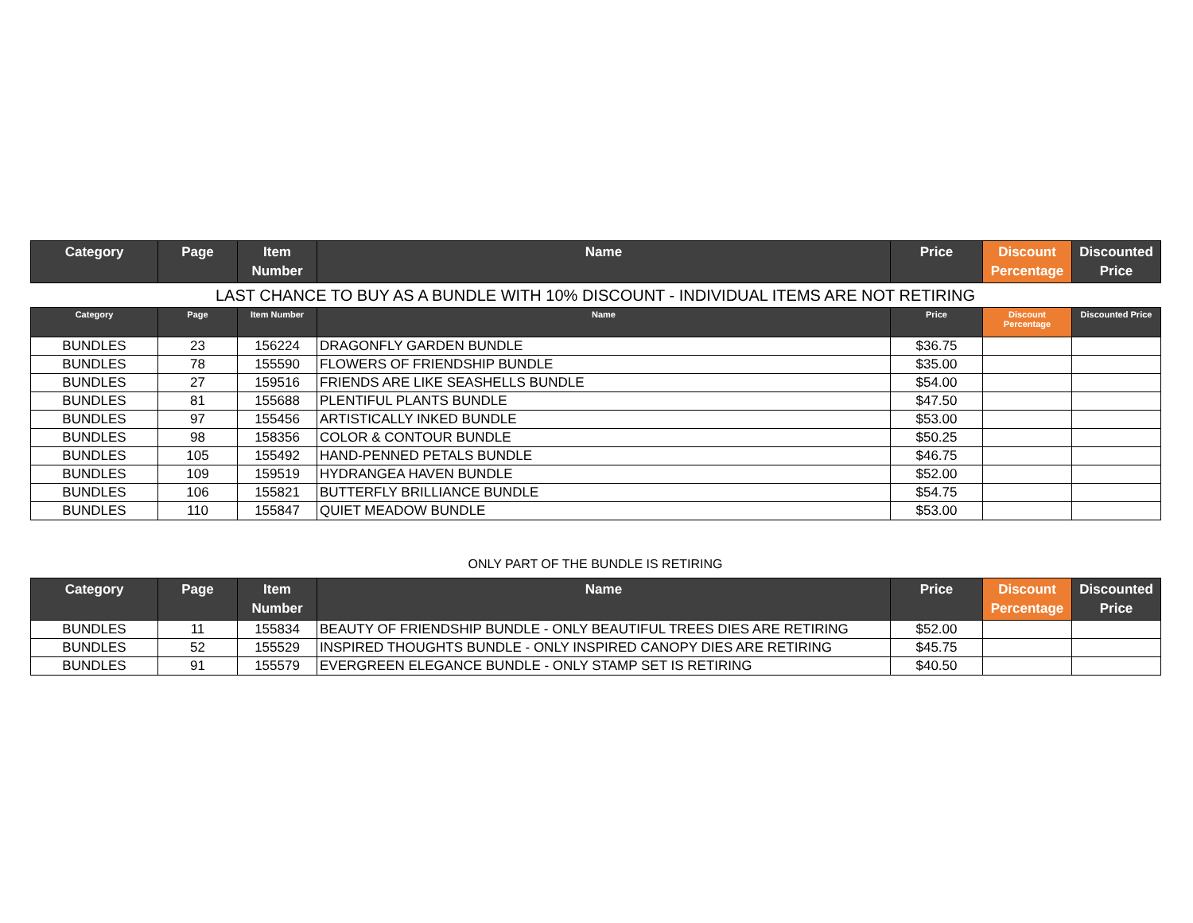| Category | Page | Item Number | Name | Price | Discount Percentage | Discounted Price |
| --- | --- | --- | --- | --- | --- | --- |
LAST CHANCE TO BUY AS A BUNDLE WITH 10% DISCOUNT - INDIVIDUAL ITEMS ARE NOT RETIRING
| Category | Page | Item Number | Name | Price | Discount Percentage | Discounted Price |
| --- | --- | --- | --- | --- | --- | --- |
| BUNDLES | 23 | 156224 | DRAGONFLY GARDEN BUNDLE | $36.75 | | |
| BUNDLES | 78 | 155590 | FLOWERS OF FRIENDSHIP BUNDLE | $35.00 | | |
| BUNDLES | 27 | 159516 | FRIENDS ARE LIKE SEASHELLS BUNDLE | $54.00 | | |
| BUNDLES | 81 | 155688 | PLENTIFUL PLANTS BUNDLE | $47.50 | | |
| BUNDLES | 97 | 155456 | ARTISTICALLY INKED BUNDLE | $53.00 | | |
| BUNDLES | 98 | 158356 | COLOR & CONTOUR BUNDLE | $50.25 | | |
| BUNDLES | 105 | 155492 | HAND-PENNED PETALS BUNDLE | $46.75 | | |
| BUNDLES | 109 | 159519 | HYDRANGEA HAVEN BUNDLE | $52.00 | | |
| BUNDLES | 106 | 155821 | BUTTERFLY BRILLIANCE BUNDLE | $54.75 | | |
| BUNDLES | 110 | 155847 | QUIET MEADOW BUNDLE | $53.00 | | |
ONLY PART OF THE BUNDLE IS RETIRING
| Category | Page | Item Number | Name | Price | Discount Percentage | Discounted Price |
| --- | --- | --- | --- | --- | --- | --- |
| BUNDLES | 11 | 155834 | BEAUTY OF FRIENDSHIP BUNDLE - ONLY BEAUTIFUL TREES DIES ARE RETIRING | $52.00 | | |
| BUNDLES | 52 | 155529 | INSPIRED THOUGHTS BUNDLE - ONLY INSPIRED CANOPY DIES ARE RETIRING | $45.75 | | |
| BUNDLES | 91 | 155579 | EVERGREEN ELEGANCE BUNDLE - ONLY STAMP SET IS RETIRING | $40.50 | | |